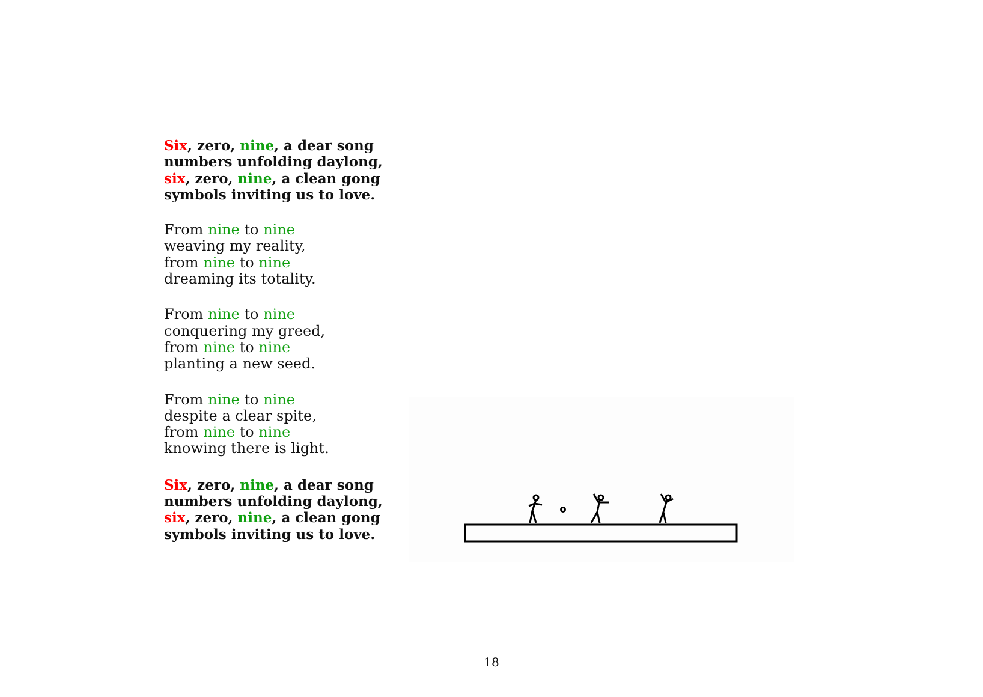Six, zero, nine, a dear song
numbers unfolding daylong,
six, zero, nine, a clean gong
symbols inviting us to love.
From nine to nine
weaving my reality,
from nine to nine
dreaming its totality.
From nine to nine
conquering my greed,
from nine to nine
planting a new seed.
From nine to nine
despite a clear spite,
from nine to nine
knowing there is light.
Six, zero, nine, a dear song
numbers unfolding daylong,
six, zero, nine, a clean gong
symbols inviting us to love.
18